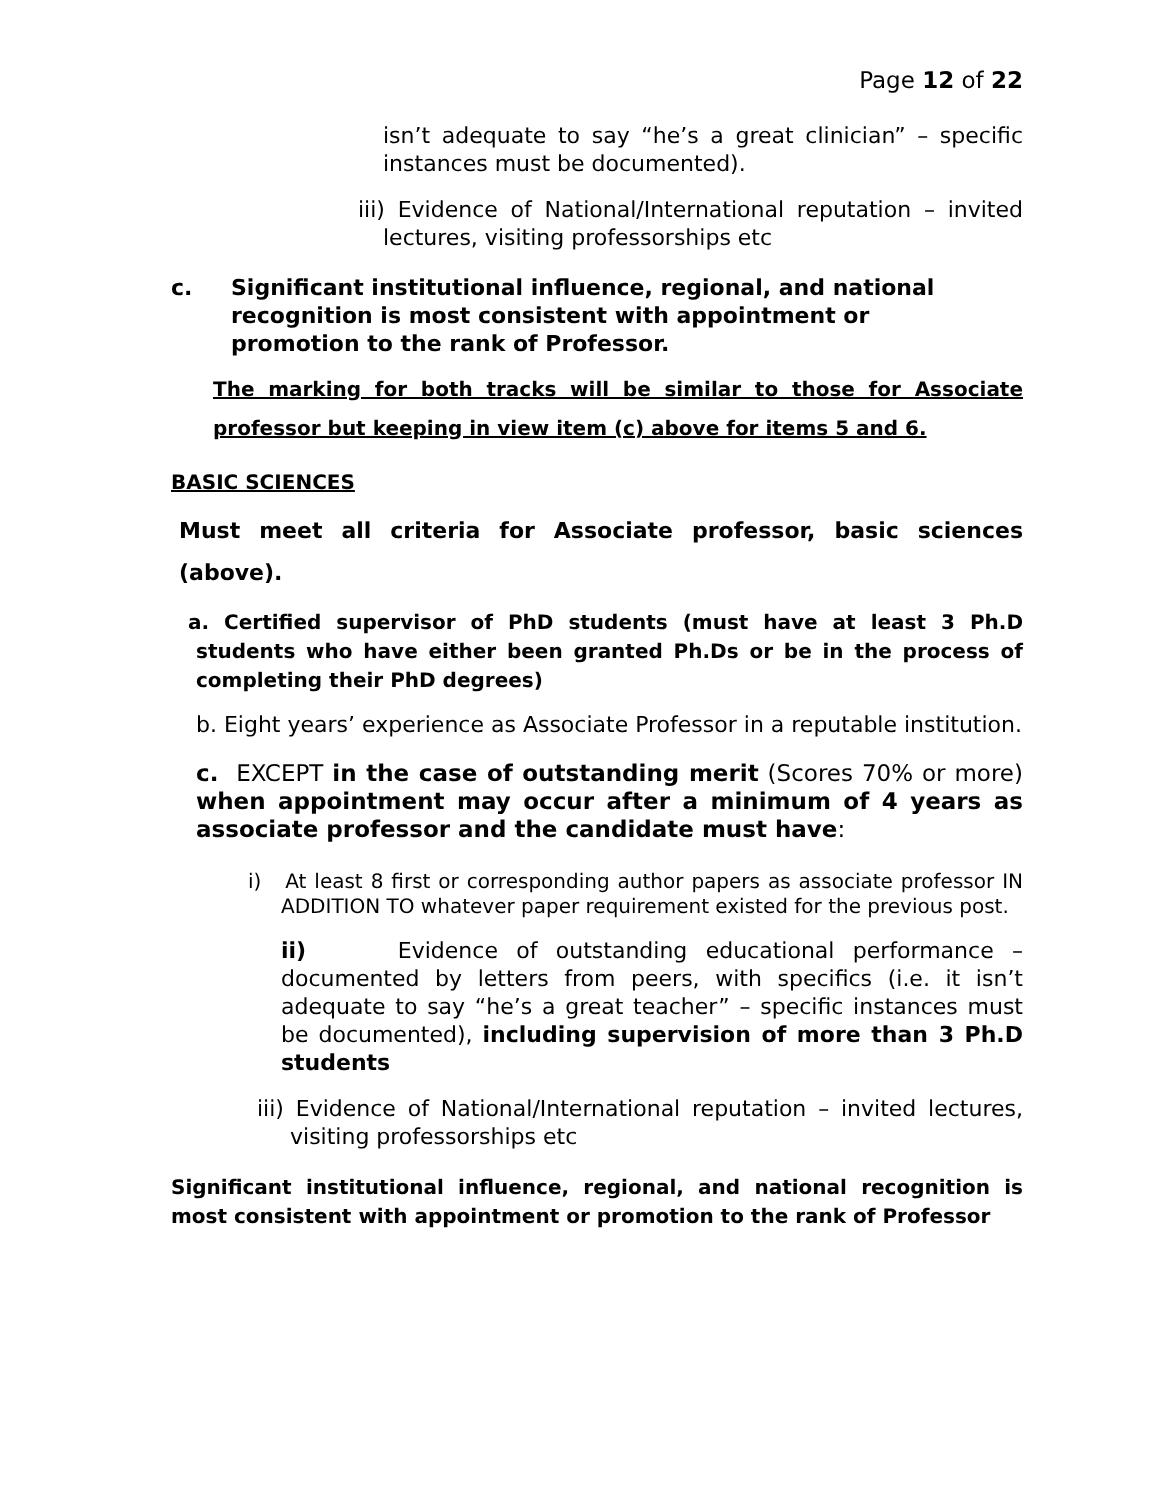Page 12 of 22
isn’t adequate to say “he’s a great clinician” – specific instances must be documented).
iii) Evidence of National/International reputation – invited lectures, visiting professorships etc
c. Significant institutional influence, regional, and national recognition is most consistent with appointment or promotion to the rank of Professor.
The marking for both tracks will be similar to those for Associate professor but keeping in view item (c) above for items 5 and 6.
BASIC SCIENCES
Must meet all criteria for Associate professor, basic sciences (above).
a. Certified supervisor of PhD students (must have at least 3 Ph.D students who have either been granted Ph.Ds or be in the process of completing their PhD degrees)
b. Eight years’ experience as Associate Professor in a reputable institution.
c. EXCEPT in the case of outstanding merit (Scores 70% or more) when appointment may occur after a minimum of 4 years as associate professor and the candidate must have:
i) At least 8 first or corresponding author papers as associate professor IN ADDITION TO whatever paper requirement existed for the previous post.
ii) Evidence of outstanding educational performance – documented by letters from peers, with specifics (i.e. it isn’t adequate to say “he’s a great teacher” – specific instances must be documented), including supervision of more than 3 Ph.D students
iii) Evidence of National/International reputation – invited lectures, visiting professorships etc
Significant institutional influence, regional, and national recognition is most consistent with appointment or promotion to the rank of Professor